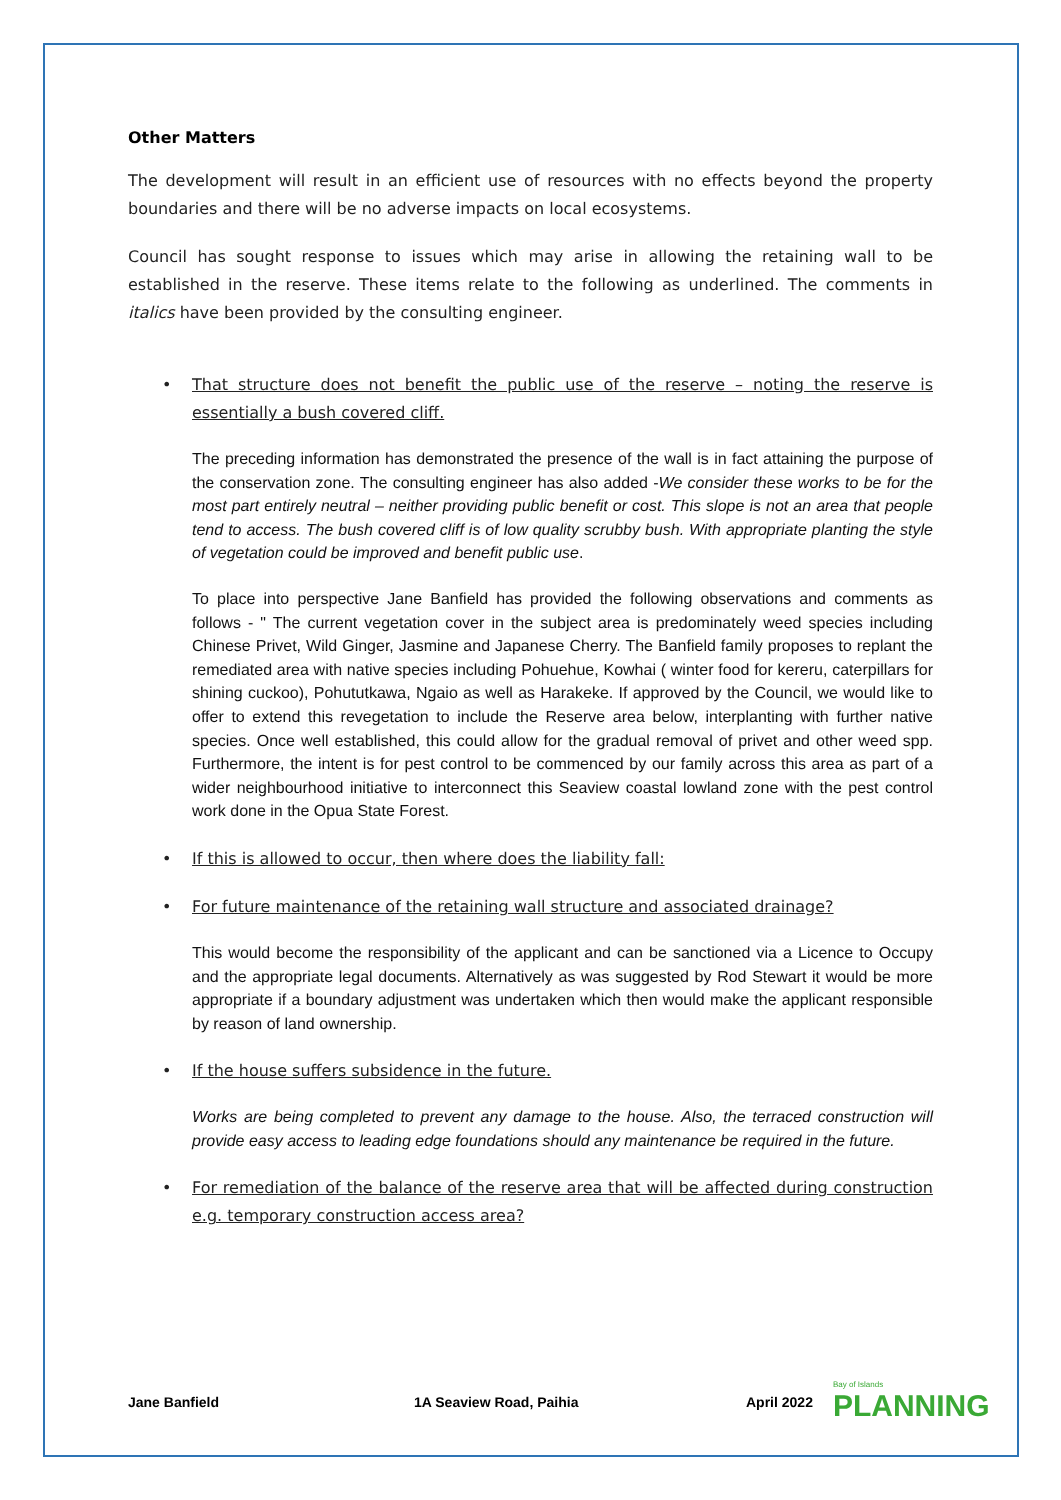Other Matters
The development will result in an efficient use of resources with no effects beyond the property boundaries and there will be no adverse impacts on local ecosystems.
Council has sought response to issues which may arise in allowing the retaining wall to be established in the reserve. These items relate to the following as underlined. The comments in italics have been provided by the consulting engineer.
• That structure does not benefit the public use of the reserve – noting the reserve is essentially a bush covered cliff.
The preceding information has demonstrated the presence of the wall is in fact attaining the purpose of the conservation zone. The consulting engineer has also added -We consider these works to be for the most part entirely neutral – neither providing public benefit or cost. This slope is not an area that people tend to access. The bush covered cliff is of low quality scrubby bush. With appropriate planting the style of vegetation could be improved and benefit public use.
To place into perspective Jane Banfield has provided the following observations and comments as follows - " The current vegetation cover in the subject area is predominately weed species including Chinese Privet, Wild Ginger, Jasmine and Japanese Cherry. The Banfield family proposes to replant the remediated area with native species including Pohuehue, Kowhai ( winter food for kereru, caterpillars for shining cuckoo), Pohututkawa, Ngaio as well as Harakeke. If approved by the Council, we would like to offer to extend this revegetation to include the Reserve area below, interplanting with further native species. Once well established, this could allow for the gradual removal of privet and other weed spp. Furthermore, the intent is for pest control to be commenced by our family across this area as part of a wider neighbourhood initiative to interconnect this Seaview coastal lowland zone with the pest control work done in the Opua State Forest.
• If this is allowed to occur, then where does the liability fall:
• For future maintenance of the retaining wall structure and associated drainage?
This would become the responsibility of the applicant and can be sanctioned via a Licence to Occupy and the appropriate legal documents. Alternatively as was suggested by Rod Stewart it would be more appropriate if a boundary adjustment was undertaken which then would make the applicant responsible by reason of land ownership.
• If the house suffers subsidence in the future.
Works are being completed to prevent any damage to the house. Also, the terraced construction will provide easy access to leading edge foundations should any maintenance be required in the future.
• For remediation of the balance of the reserve area that will be affected during construction e.g. temporary construction access area?
Jane Banfield 1A Seaview Road, Paihia April 2022 Bay of Islands
PLANNING